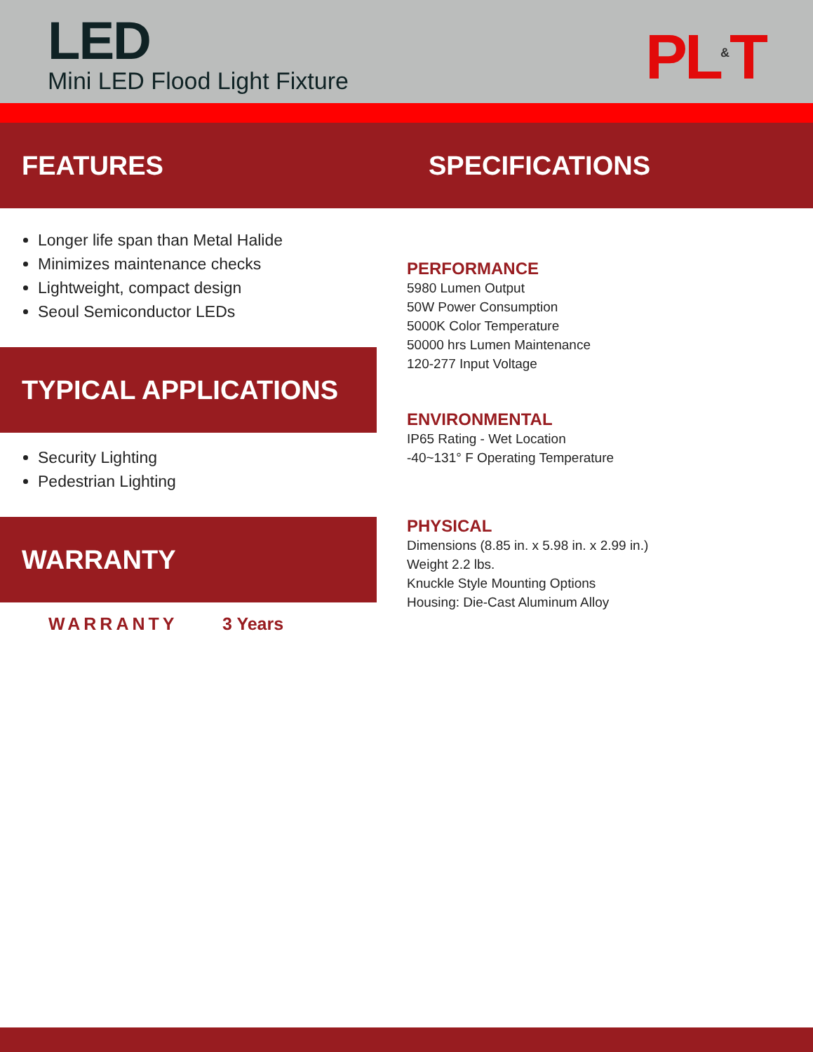LED
Mini LED Flood Light Fixture PL<sup>&</sup>T
FEATURES SPECIFICATIONS
Longer life span than Metal Halide
Minimizes maintenance checks
Lightweight, compact design
Seoul Semiconductor LEDs
TYPICAL APPLICATIONS
Security Lighting
Pedestrian Lighting
WARRANTY
WARRANTY 3 Years
PERFORMANCE
5980 Lumen Output
50W Power Consumption
5000K Color Temperature
50000 hrs Lumen Maintenance
120-277 Input Voltage
ENVIRONMENTAL
IP65 Rating - Wet Location
-40~131° F Operating Temperature
PHYSICAL
Dimensions (8.85 in. x 5.98 in. x 2.99 in.)
Weight 2.2 lbs.
Knuckle Style Mounting Options
Housing: Die-Cast Aluminum Alloy